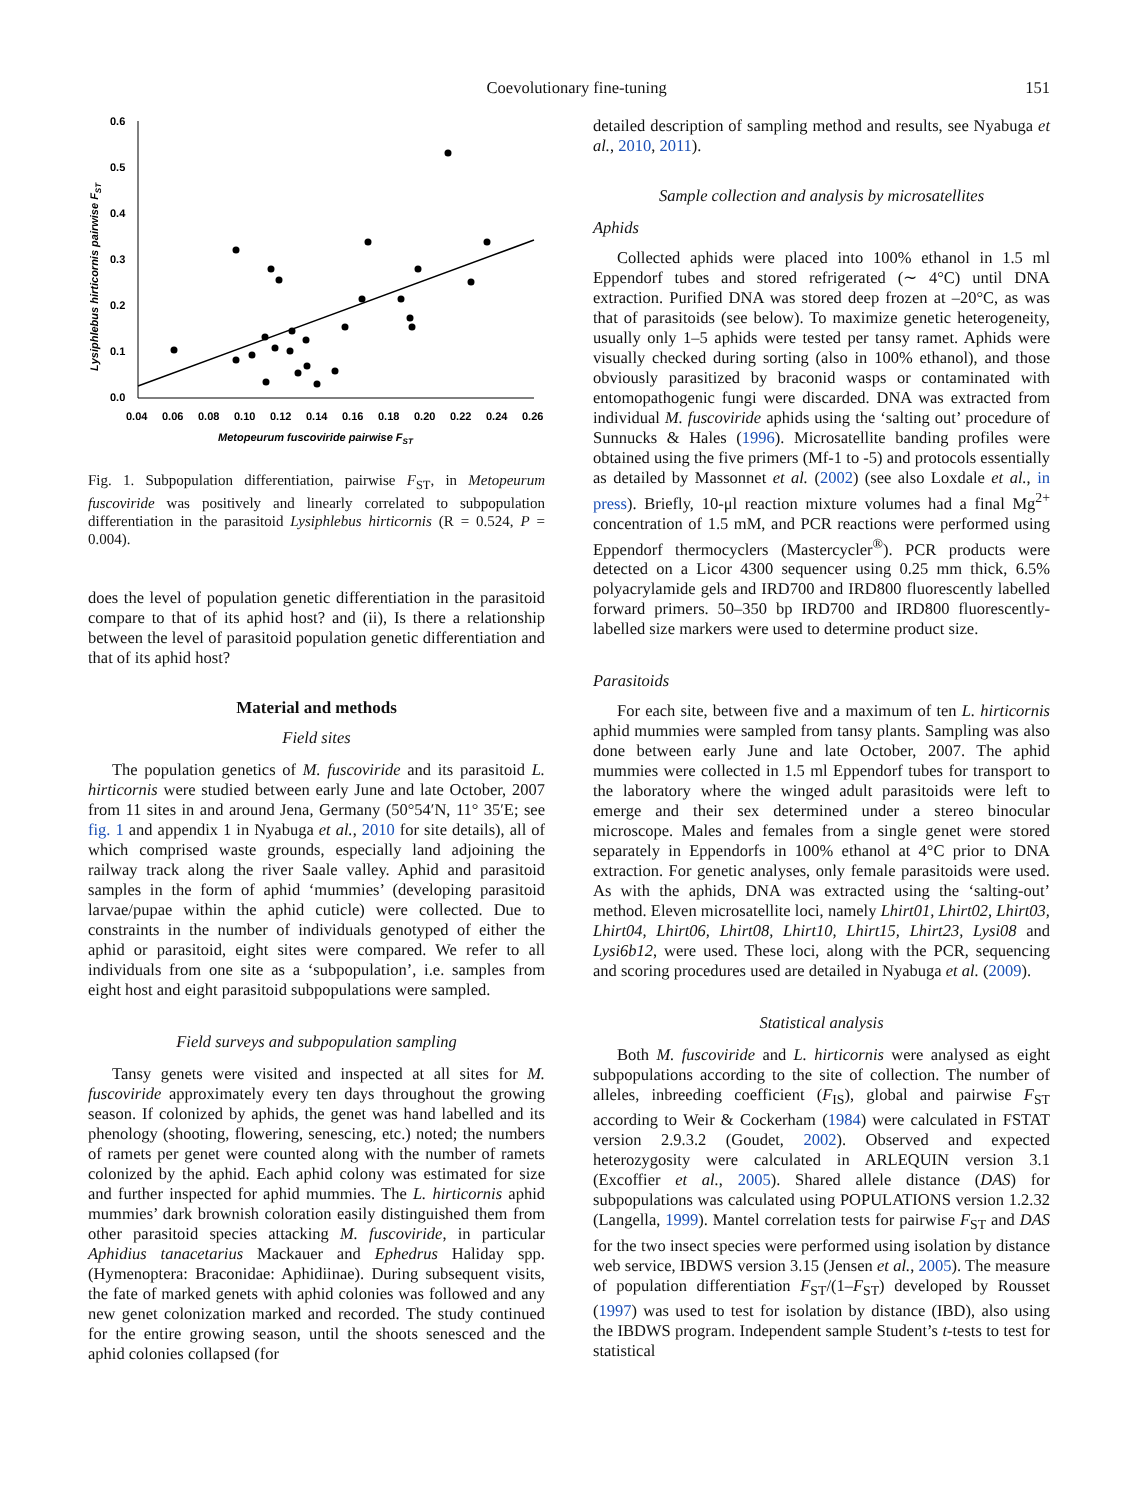Coevolutionary fine-tuning 151
0.6
0.5
0.4
0.3
0.2
0.1
0.0
0.04
0.06
0.08
0.10
0.12
0.14
0.16
0.18
0.20
0.22
0.24
0.26
Metopeurum fuscoviride pairwise FST
Lysiphlebus hirticornis pairwise FST
Fig. 1. Subpopulation differentiation, pairwise F<sub>ST</sub>, in Metopeurum fuscoviride was positively and linearly correlated to subpopulation differentiation in the parasitoid Lysiphlebus hirticornis (R = 0.524, P = 0.004).
does the level of population genetic differentiation in the parasitoid compare to that of its aphid host? and (ii), Is there a relationship between the level of parasitoid population genetic differentiation and that of its aphid host?
Material and methods
Field sites
The population genetics of M. fuscoviride and its parasitoid L. hirticornis were studied between early June and late October, 2007 from 11 sites in and around Jena, Germany (50°54′N, 11° 35′E; see fig. 1 and appendix 1 in Nyabuga et al., 2010 for site details), all of which comprised waste grounds, especially land adjoining the railway track along the river Saale valley. Aphid and parasitoid samples in the form of aphid ‘mummies’ (developing parasitoid larvae/pupae within the aphid cuticle) were collected. Due to constraints in the number of individuals genotyped of either the aphid or parasitoid, eight sites were compared. We refer to all individuals from one site as a ‘subpopulation’, i.e. samples from eight host and eight parasitoid subpopulations were sampled.
Field surveys and subpopulation sampling
Tansy genets were visited and inspected at all sites for M. fuscoviride approximately every ten days throughout the growing season. If colonized by aphids, the genet was hand labelled and its phenology (shooting, flowering, senescing, etc.) noted; the numbers of ramets per genet were counted along with the number of ramets colonized by the aphid. Each aphid colony was estimated for size and further inspected for aphid mummies. The L. hirticornis aphid mummies’ dark brownish coloration easily distinguished them from other parasitoid species attacking M. fuscoviride, in particular Aphidius tanacetarius Mackauer and Ephedrus Haliday spp. (Hymenoptera: Braconidae: Aphidiinae). During subsequent visits, the fate of marked genets with aphid colonies was followed and any new genet colonization marked and recorded. The study continued for the entire growing season, until the shoots senesced and the aphid colonies collapsed (for
detailed description of sampling method and results, see Nyabuga et al., 2010, 2011).
Sample collection and analysis by microsatellites
Aphids
Collected aphids were placed into 100% ethanol in 1.5 ml Eppendorf tubes and stored refrigerated (∼ 4°C) until DNA extraction. Purified DNA was stored deep frozen at –20°C, as was that of parasitoids (see below). To maximize genetic heterogeneity, usually only 1–5 aphids were tested per tansy ramet. Aphids were visually checked during sorting (also in 100% ethanol), and those obviously parasitized by braconid wasps or contaminated with entomopathogenic fungi were discarded. DNA was extracted from individual M. fuscoviride aphids using the ‘salting out’ procedure of Sunnucks & Hales (1996). Microsatellite banding profiles were obtained using the five primers (Mf-1 to -5) and protocols essentially as detailed by Massonnet et al. (2002) (see also Loxdale et al., in press). Briefly, 10-μl reaction mixture volumes had a final Mg<sup>2+</sup> concentration of 1.5 mM, and PCR reactions were performed using Eppendorf thermocyclers (Mastercycler<sup>®</sup>). PCR products were detected on a Licor 4300 sequencer using 0.25 mm thick, 6.5% polyacrylamide gels and IRD700 and IRD800 fluorescently labelled forward primers. 50–350 bp IRD700 and IRD800 fluorescently-labelled size markers were used to determine product size.
Parasitoids
For each site, between five and a maximum of ten L. hirticornis aphid mummies were sampled from tansy plants. Sampling was also done between early June and late October, 2007. The aphid mummies were collected in 1.5 ml Eppendorf tubes for transport to the laboratory where the winged adult parasitoids were left to emerge and their sex determined under a stereo binocular microscope. Males and females from a single genet were stored separately in Eppendorfs in 100% ethanol at 4°C prior to DNA extraction. For genetic analyses, only female parasitoids were used. As with the aphids, DNA was extracted using the ‘salting-out’ method. Eleven microsatellite loci, namely Lhirt01, Lhirt02, Lhirt03, Lhirt04, Lhirt06, Lhirt08, Lhirt10, Lhirt15, Lhirt23, Lysi08 and Lysi6b12, were used. These loci, along with the PCR, sequencing and scoring procedures used are detailed in Nyabuga et al. (2009).
Statistical analysis
Both M. fuscoviride and L. hirticornis were analysed as eight subpopulations according to the site of collection. The number of alleles, inbreeding coefficient (F<sub>IS</sub>), global and pairwise F<sub>ST</sub> according to Weir & Cockerham (1984) were calculated in FSTAT version 2.9.3.2 (Goudet, 2002). Observed and expected heterozygosity were calculated in ARLEQUIN version 3.1 (Excoffier et al., 2005). Shared allele distance (DAS) for subpopulations was calculated using POPULATIONS version 1.2.32 (Langella, 1999). Mantel correlation tests for pairwise F<sub>ST</sub> and DAS for the two insect species were performed using isolation by distance web service, IBDWS version 3.15 (Jensen et al., 2005). The measure of population differentiation F<sub>ST</sub>/(1–F<sub>ST</sub>) developed by Rousset (1997) was used to test for isolation by distance (IBD), also using the IBDWS program. Independent sample Student’s t-tests to test for statistical